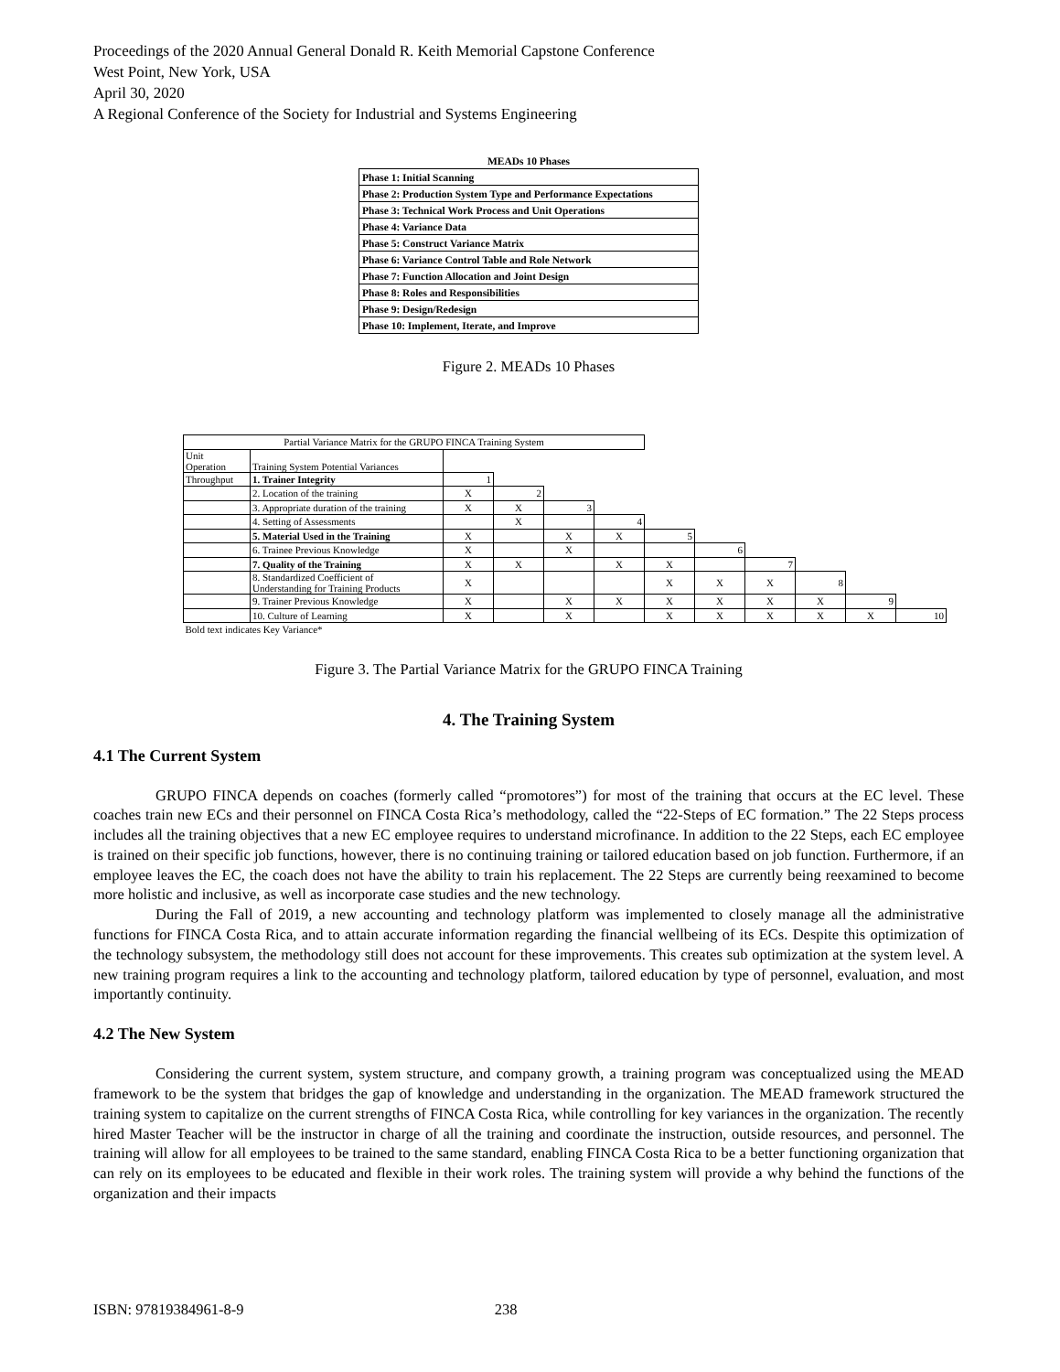Proceedings of the 2020 Annual General Donald R. Keith Memorial Capstone Conference
West Point, New York, USA
April 30, 2020
A Regional Conference of the Society for Industrial and Systems Engineering
MEADs 10 Phases
| Phase 1: Initial Scanning |
| Phase 2: Production System Type and Performance Expectations |
| Phase 3: Technical Work Process and Unit Operations |
| Phase 4: Variance Data |
| Phase 5: Construct Variance Matrix |
| Phase 6: Variance Control Table and Role Network |
| Phase 7: Function Allocation and Joint Design |
| Phase 8: Roles and Responsibilities |
| Phase 9: Design/Redesign |
| Phase 10: Implement, Iterate, and Improve |
Figure 2. MEADs 10 Phases
| Partial Variance Matrix for the GRUPO FINCA Training System | | | | | | | | | | | |
| Unit Operation | Training System Potential Variances | | | | | | | | | | |
| Throughput | 1. Trainer Integrity | 1 | | | | | | | | | |
| | 2. Location of the training | X | 2 | | | | | | | | |
| | 3. Appropriate duration of the training | X | X | 3 | | | | | | | |
| | 4. Setting of Assessments | | X | | 4 | | | | | | |
| | 5. Material Used in the Training | X | | X | X | 5 | | | | | |
| | 6. Trainee Previous Knowledge | X | | X | | | 6 | | | | |
| | 7. Quality of the Training | X | X | | X | X | | 7 | | | |
| | 8. Standardized Coefficient of Understanding for Training Products | X | | | | X | X | X | 8 | | |
| | 9. Trainer Previous Knowledge | X | | X | X | X | X | X | X | 9 | |
| | 10. Culture of Learning | X | | X | | X | X | X | X | X | 10 |
| Bold text indicates Key Variance* | | | | | | | | | | | |
Figure 3. The Partial Variance Matrix for the GRUPO FINCA Training
4. The Training System
4.1 The Current System
GRUPO FINCA depends on coaches (formerly called “promotores”) for most of the training that occurs at the EC level. These coaches train new ECs and their personnel on FINCA Costa Rica’s methodology, called the “22-Steps of EC formation.” The 22 Steps process includes all the training objectives that a new EC employee requires to understand microfinance. In addition to the 22 Steps, each EC employee is trained on their specific job functions, however, there is no continuing training or tailored education based on job function. Furthermore, if an employee leaves the EC, the coach does not have the ability to train his replacement. The 22 Steps are currently being reexamined to become more holistic and inclusive, as well as incorporate case studies and the new technology.
During the Fall of 2019, a new accounting and technology platform was implemented to closely manage all the administrative functions for FINCA Costa Rica, and to attain accurate information regarding the financial wellbeing of its ECs. Despite this optimization of the technology subsystem, the methodology still does not account for these improvements. This creates sub optimization at the system level. A new training program requires a link to the accounting and technology platform, tailored education by type of personnel, evaluation, and most importantly continuity.
4.2 The New System
Considering the current system, system structure, and company growth, a training program was conceptualized using the MEAD framework to be the system that bridges the gap of knowledge and understanding in the organization. The MEAD framework structured the training system to capitalize on the current strengths of FINCA Costa Rica, while controlling for key variances in the organization. The recently hired Master Teacher will be the instructor in charge of all the training and coordinate the instruction, outside resources, and personnel. The training will allow for all employees to be trained to the same standard, enabling FINCA Costa Rica to be a better functioning organization that can rely on its employees to be educated and flexible in their work roles. The training system will provide a why behind the functions of the organization and their impacts
ISBN: 97819384961-8-9 238